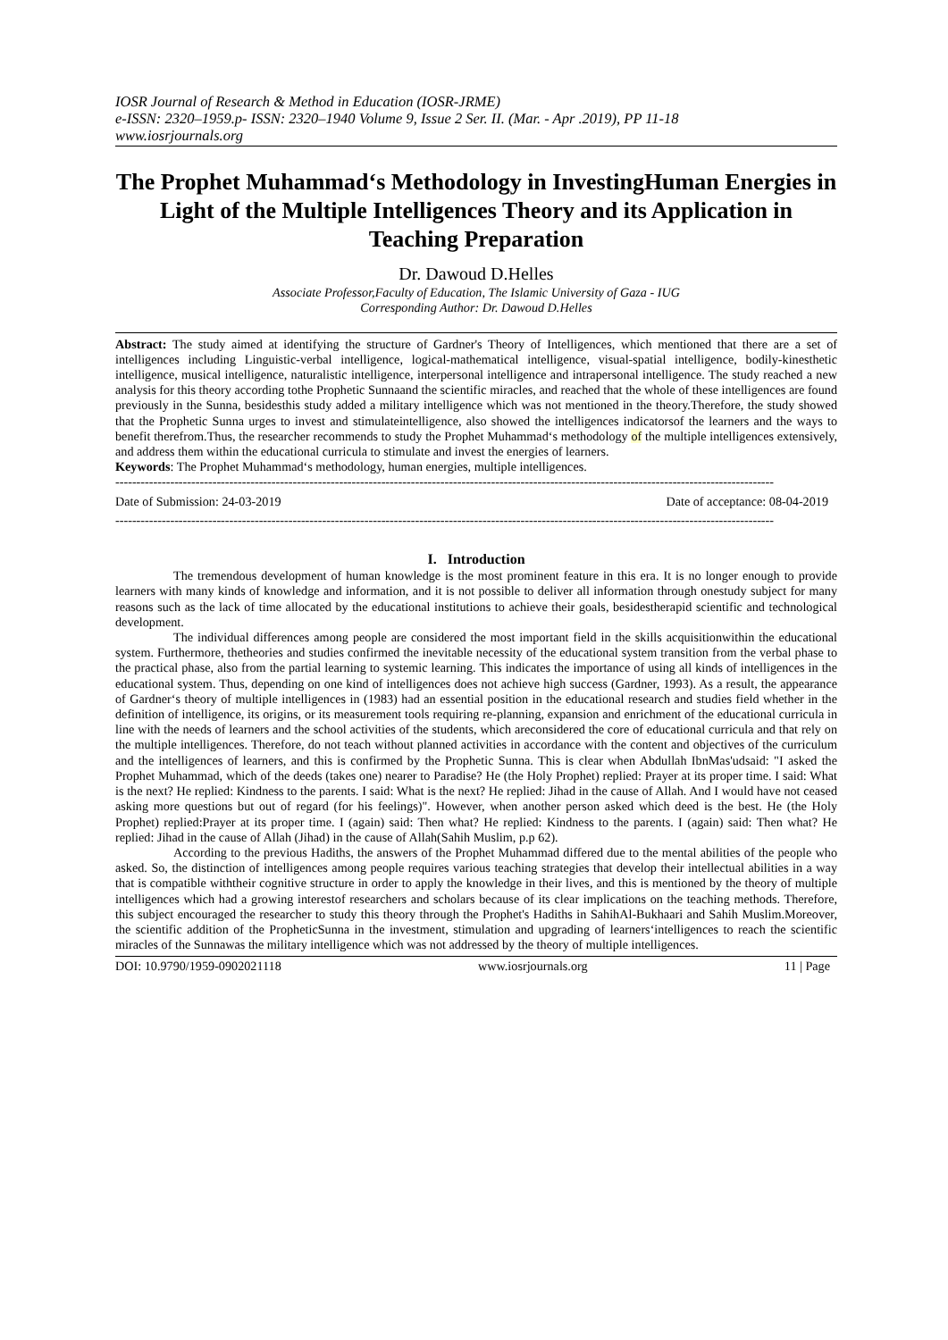IOSR Journal of Research & Method in Education (IOSR-JRME)
e-ISSN: 2320–1959.p- ISSN: 2320–1940 Volume 9, Issue 2 Ser. II. (Mar. - Apr .2019), PP 11-18
www.iosrjournals.org
The Prophet Muhammad‘s Methodology in InvestingHuman Energies in Light of the Multiple Intelligences Theory and its Application in Teaching Preparation
Dr. Dawoud D.Helles
Associate Professor,Faculty of Education, The Islamic University of Gaza - IUG
Corresponding Author: Dr. Dawoud D.Helles
Abstract: The study aimed at identifying the structure of Gardner's Theory of Intelligences, which mentioned that there are a set of intelligences including Linguistic-verbal intelligence, logical-mathematical intelligence, visual-spatial intelligence, bodily-kinesthetic intelligence, musical intelligence, naturalistic intelligence, interpersonal intelligence and intrapersonal intelligence. The study reached a new analysis for this theory according tothe Prophetic Sunnaand the scientific miracles, and reached that the whole of these intelligences are found previously in the Sunna, besidesthis study added a military intelligence which was not mentioned in the theory.Therefore, the study showed that the Prophetic Sunna urges to invest and stimulateintelligence, also showed the intelligences indicatorsof the learners and the ways to benefit therefrom.Thus, the researcher recommends to study the Prophet Muhammad‘s methodology of the multiple intelligences extensively, and address them within the educational curricula to stimulate and invest the energies of learners.
Keywords: The Prophet Muhammad‘s methodology, human energies, multiple intelligences.
------------------------------------------------------------------------------------------------------------------------------------------------------------
Date of Submission: 24-03-2019 Date of acceptance: 08-04-2019
------------------------------------------------------------------------------------------------------------------------------------------------------------
I. Introduction
The tremendous development of human knowledge is the most prominent feature in this era. It is no longer enough to provide learners with many kinds of knowledge and information, and it is not possible to deliver all information through onestudy subject for many reasons such as the lack of time allocated by the educational institutions to achieve their goals, besidestherapid scientific and technological development.
The individual differences among people are considered the most important field in the skills acquisitionwithin the educational system. Furthermore, thetheories and studies confirmed the inevitable necessity of the educational system transition from the verbal phase to the practical phase, also from the partial learning to systemic learning. This indicates the importance of using all kinds of intelligences in the educational system. Thus, depending on one kind of intelligences does not achieve high success (Gardner, 1993). As a result, the appearance of Gardner‘s theory of multiple intelligences in (1983) had an essential position in the educational research and studies field whether in the definition of intelligence, its origins, or its measurement tools requiring re-planning, expansion and enrichment of the educational curricula in line with the needs of learners and the school activities of the students, which areconsidered the core of educational curricula and that rely on the multiple intelligences. Therefore, do not teach without planned activities in accordance with the content and objectives of the curriculum and the intelligences of learners, and this is confirmed by the Prophetic Sunna. This is clear when Abdullah IbnMas'udsaid: "I asked the Prophet Muhammad, which of the deeds (takes one) nearer to Paradise? He (the Holy Prophet) replied: Prayer at its proper time. I said: What is the next? He replied: Kindness to the parents. I said: What is the next? He replied: Jihad in the cause of Allah. And I would have not ceased asking more questions but out of regard (for his feelings)". However, when another person asked which deed is the best. He (the Holy Prophet) replied:Prayer at its proper time. I (again) said: Then what? He replied: Kindness to the parents. I (again) said: Then what? He replied: Jihad in the cause of Allah (Jihad) in the cause of Allah(Sahih Muslim, p.p 62).
According to the previous Hadiths, the answers of the Prophet Muhammad differed due to the mental abilities of the people who asked. So, the distinction of intelligences among people requires various teaching strategies that develop their intellectual abilities in a way that is compatible withtheir cognitive structure in order to apply the knowledge in their lives, and this is mentioned by the theory of multiple intelligences which had a growing interestof researchers and scholars because of its clear implications on the teaching methods. Therefore, this subject encouraged the researcher to study this theory through the Prophet's Hadiths in SahihAl-Bukhaari and Sahih Muslim.Moreover, the scientific addition of the PropheticSunna in the investment, stimulation and upgrading of learners‘intelligences to reach the scientific miracles of the Sunnawas the military intelligence which was not addressed by the theory of multiple intelligences.
DOI: 10.9790/1959-0902021118 www.iosrjournals.org 11 | Page